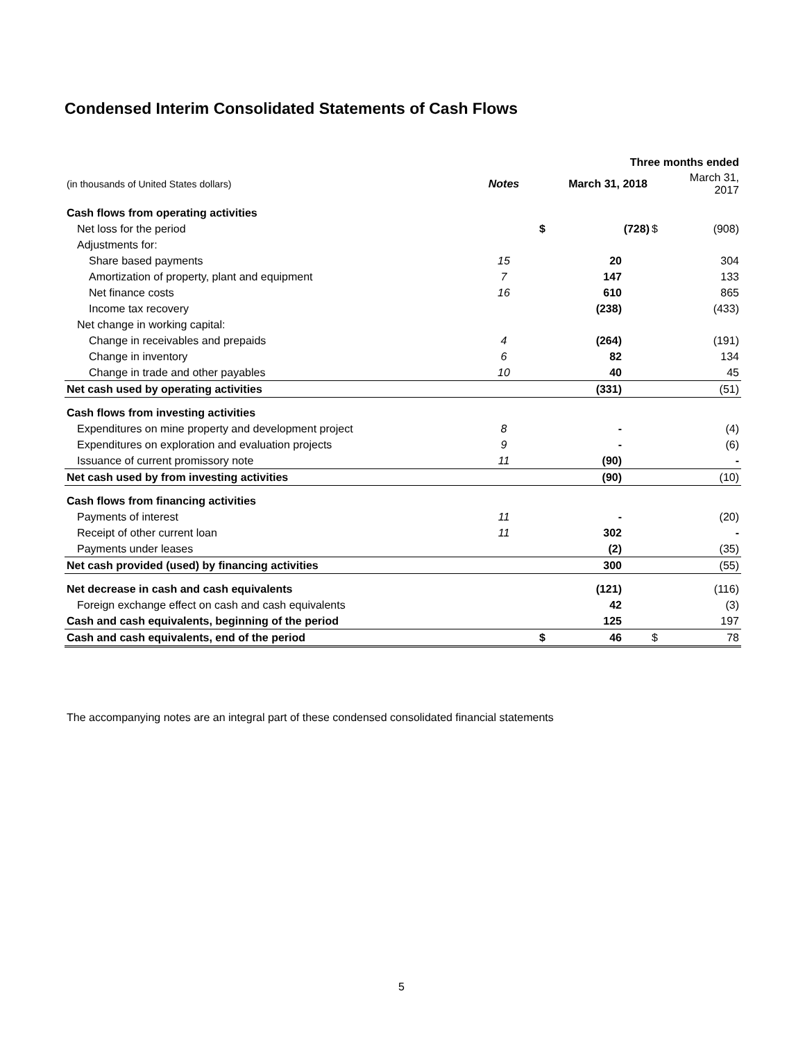Condensed Interim Consolidated Statements of Cash Flows
| | | | Three months ended | | |
| (in thousands of United States dollars) | Notes | | March 31, 2018 | | March 31, 2017 |
| Cash flows from operating activities | | | | | |
| Net loss for the period | | $ | (728) | $ | (908) |
| Adjustments for: | | | | | |
| Share based payments | 15 | | 20 | | 304 |
| Amortization of property, plant and equipment | 7 | | 147 | | 133 |
| Net finance costs | 16 | | 610 | | 865 |
| Income tax recovery | | | (238) | | (433) |
| Net change in working capital: | | | | | |
| Change in receivables and prepaids | 4 | | (264) | | (191) |
| Change in inventory | 6 | | 82 | | 134 |
| Change in trade and other payables | 10 | | 40 | | 45 |
| Net cash used by operating activities | | | (331) | | (51) |
| Cash flows from investing activities | | | | | |
| Expenditures on mine property and development project | 8 | | - | | (4) |
| Expenditures on exploration and evaluation projects | 9 | | - | | (6) |
| Issuance of current promissory note | 11 | | (90) | | - |
| Net cash used by from investing activities | | | (90) | | (10) |
| Cash flows from financing activities | | | | | |
| Payments of interest | 11 | | - | | (20) |
| Receipt of other current loan | 11 | | 302 | | - |
| Payments under leases | | | (2) | | (35) |
| Net cash provided (used) by financing activities | | | 300 | | (55) |
| Net decrease in cash and cash equivalents | | | (121) | | (116) |
| Foreign exchange effect on cash and cash equivalents | | | 42 | | (3) |
| Cash and cash equivalents, beginning of the period | | | 125 | | 197 |
| Cash and cash equivalents, end of the period | | $ | 46 | $ | 78 |
The accompanying notes are an integral part of these condensed consolidated financial statements
5